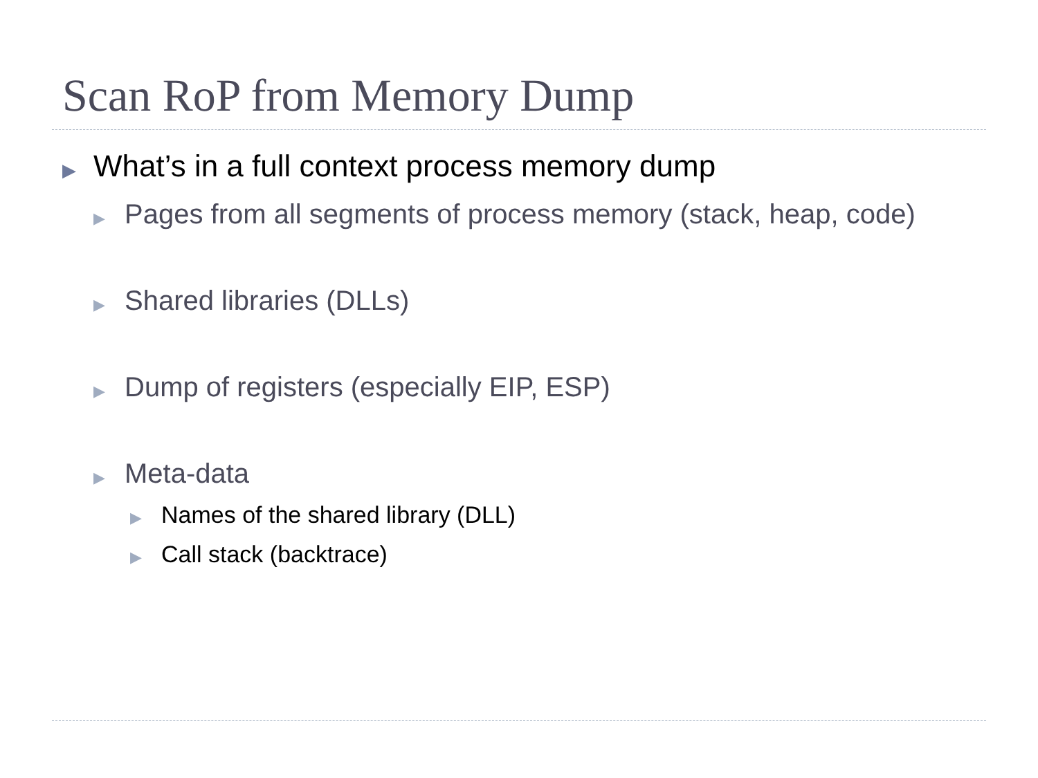Scan RoP from Memory Dump
▶ What’s in a full context process memory dump
▶ Pages from all segments of process memory (stack, heap, code)
▶ Shared libraries (DLLs)
▶ Dump of registers (especially EIP, ESP)
▶ Meta-data
▶ Names of the shared library (DLL)
▶ Call stack (backtrace)